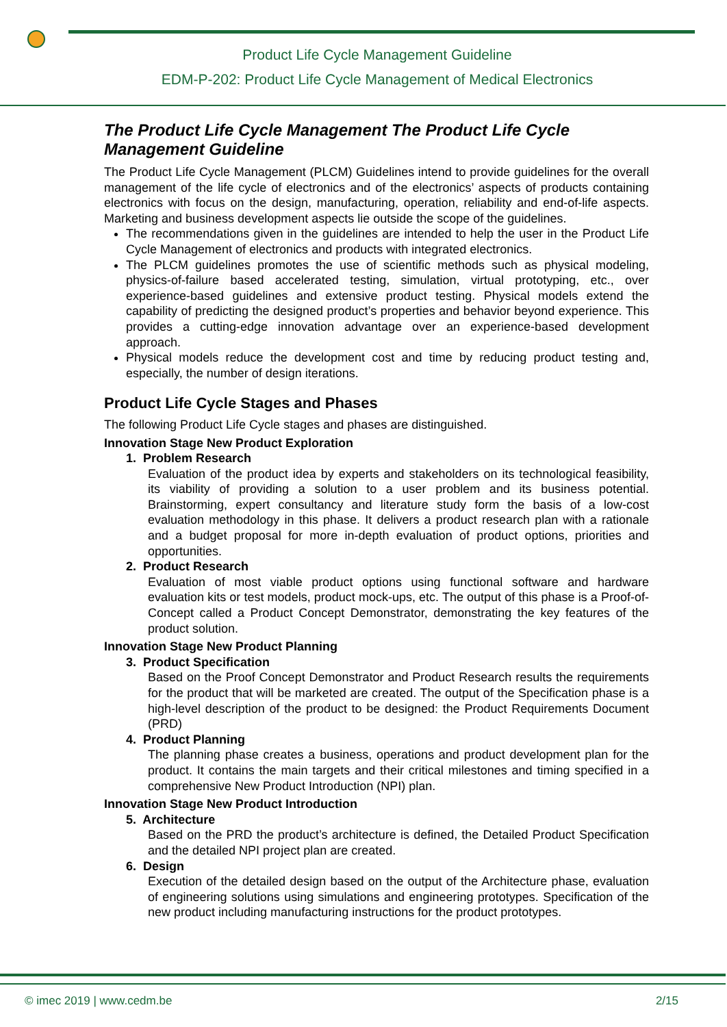Product Life Cycle Management Guideline
EDM-P-202: Product Life Cycle Management of Medical Electronics
The Product Life Cycle Management The Product Life Cycle Management Guideline
The Product Life Cycle Management (PLCM) Guidelines intend to provide guidelines for the overall management of the life cycle of electronics and of the electronics’ aspects of products containing electronics with focus on the design, manufacturing, operation, reliability and end-of-life aspects. Marketing and business development aspects lie outside the scope of the guidelines.
The recommendations given in the guidelines are intended to help the user in the Product Life Cycle Management of electronics and products with integrated electronics.
The PLCM guidelines promotes the use of scientific methods such as physical modeling, physics-of-failure based accelerated testing, simulation, virtual prototyping, etc., over experience-based guidelines and extensive product testing. Physical models extend the capability of predicting the designed product’s properties and behavior beyond experience. This provides a cutting-edge innovation advantage over an experience-based development approach.
Physical models reduce the development cost and time by reducing product testing and, especially, the number of design iterations.
Product Life Cycle Stages and Phases
The following Product Life Cycle stages and phases are distinguished.
Innovation Stage New Product Exploration
1. Problem Research
Evaluation of the product idea by experts and stakeholders on its technological feasibility, its viability of providing a solution to a user problem and its business potential. Brainstorming, expert consultancy and literature study form the basis of a low-cost evaluation methodology in this phase. It delivers a product research plan with a rationale and a budget proposal for more in-depth evaluation of product options, priorities and opportunities.
2. Product Research
Evaluation of most viable product options using functional software and hardware evaluation kits or test models, product mock-ups, etc. The output of this phase is a Proof-of-Concept called a Product Concept Demonstrator, demonstrating the key features of the product solution.
Innovation Stage New Product Planning
3. Product Specification
Based on the Proof Concept Demonstrator and Product Research results the requirements for the product that will be marketed are created. The output of the Specification phase is a high-level description of the product to be designed: the Product Requirements Document (PRD)
4. Product Planning
The planning phase creates a business, operations and product development plan for the product. It contains the main targets and their critical milestones and timing specified in a comprehensive New Product Introduction (NPI) plan.
Innovation Stage New Product Introduction
5. Architecture
Based on the PRD the product’s architecture is defined, the Detailed Product Specification and the detailed NPI project plan are created.
6. Design
Execution of the detailed design based on the output of the Architecture phase, evaluation of engineering solutions using simulations and engineering prototypes. Specification of the new product including manufacturing instructions for the product prototypes.
© imec 2019 | www.cedm.be 2/15